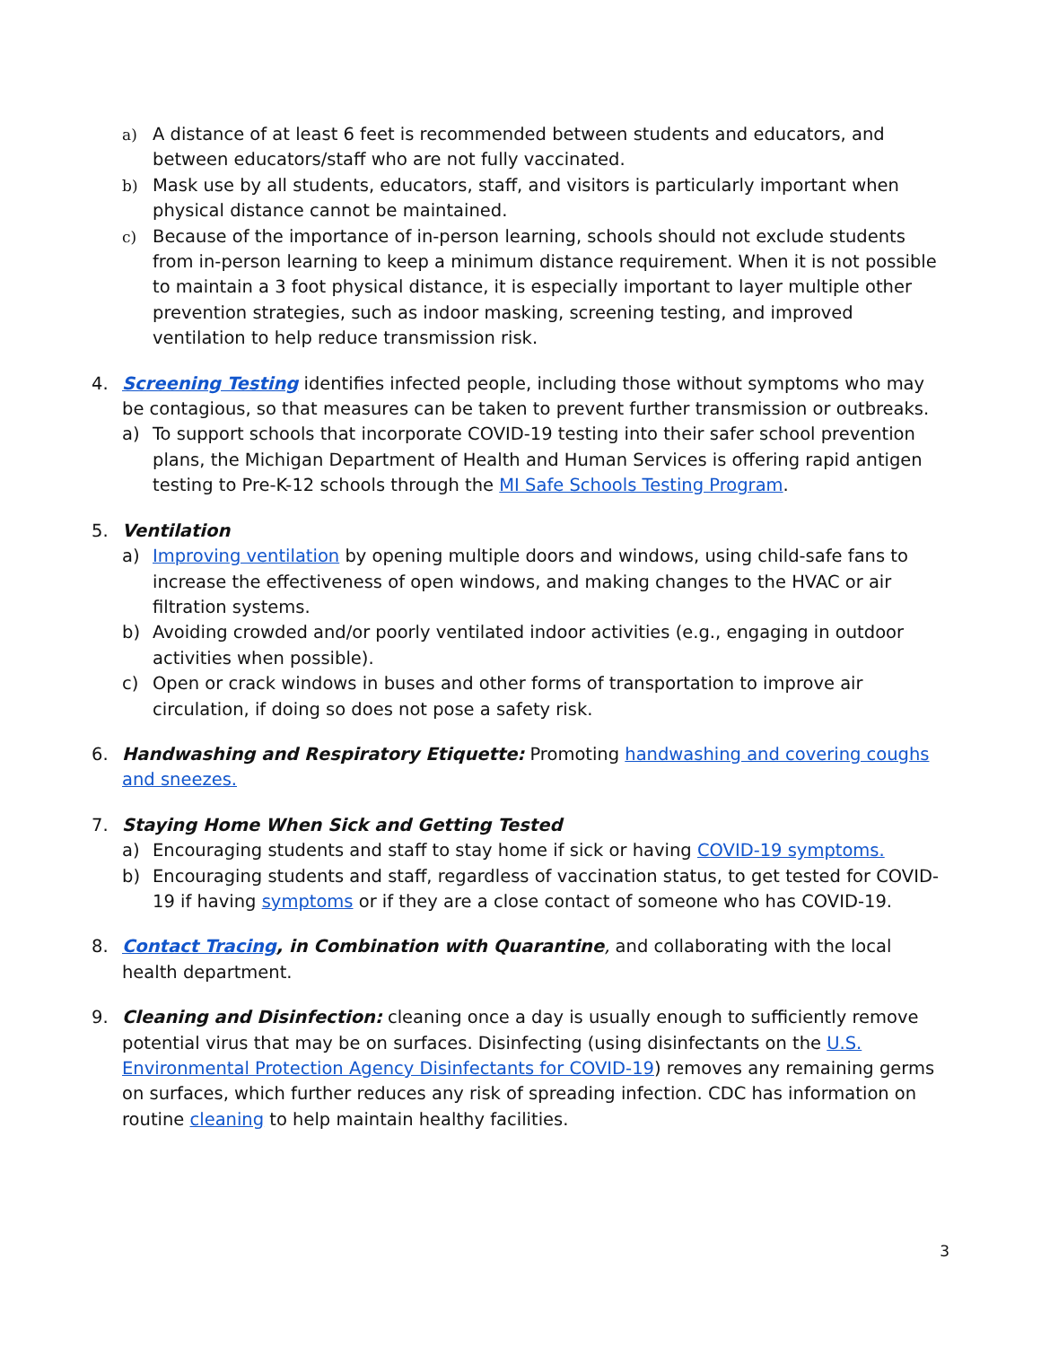a) A distance of at least 6 feet is recommended between students and educators, and between educators/staff who are not fully vaccinated.
b) Mask use by all students, educators, staff, and visitors is particularly important when physical distance cannot be maintained.
c) Because of the importance of in-person learning, schools should not exclude students from in-person learning to keep a minimum distance requirement. When it is not possible to maintain a 3 foot physical distance, it is especially important to layer multiple other prevention strategies, such as indoor masking, screening testing, and improved ventilation to help reduce transmission risk.
4. Screening Testing identifies infected people, including those without symptoms who may be contagious, so that measures can be taken to prevent further transmission or outbreaks.
a) To support schools that incorporate COVID-19 testing into their safer school prevention plans, the Michigan Department of Health and Human Services is offering rapid antigen testing to Pre-K-12 schools through the MI Safe Schools Testing Program.
5. Ventilation
a) Improving ventilation by opening multiple doors and windows, using child-safe fans to increase the effectiveness of open windows, and making changes to the HVAC or air filtration systems.
b) Avoiding crowded and/or poorly ventilated indoor activities (e.g., engaging in outdoor activities when possible).
c) Open or crack windows in buses and other forms of transportation to improve air circulation, if doing so does not pose a safety risk.
6. Handwashing and Respiratory Etiquette: Promoting handwashing and covering coughs and sneezes.
7. Staying Home When Sick and Getting Tested
a) Encouraging students and staff to stay home if sick or having COVID-19 symptoms.
b) Encouraging students and staff, regardless of vaccination status, to get tested for COVID-19 if having symptoms or if they are a close contact of someone who has COVID-19.
8. Contact Tracing, in Combination with Quarantine, and collaborating with the local health department.
9. Cleaning and Disinfection: cleaning once a day is usually enough to sufficiently remove potential virus that may be on surfaces. Disinfecting (using disinfectants on the U.S. Environmental Protection Agency Disinfectants for COVID-19) removes any remaining germs on surfaces, which further reduces any risk of spreading infection. CDC has information on routine cleaning to help maintain healthy facilities.
3